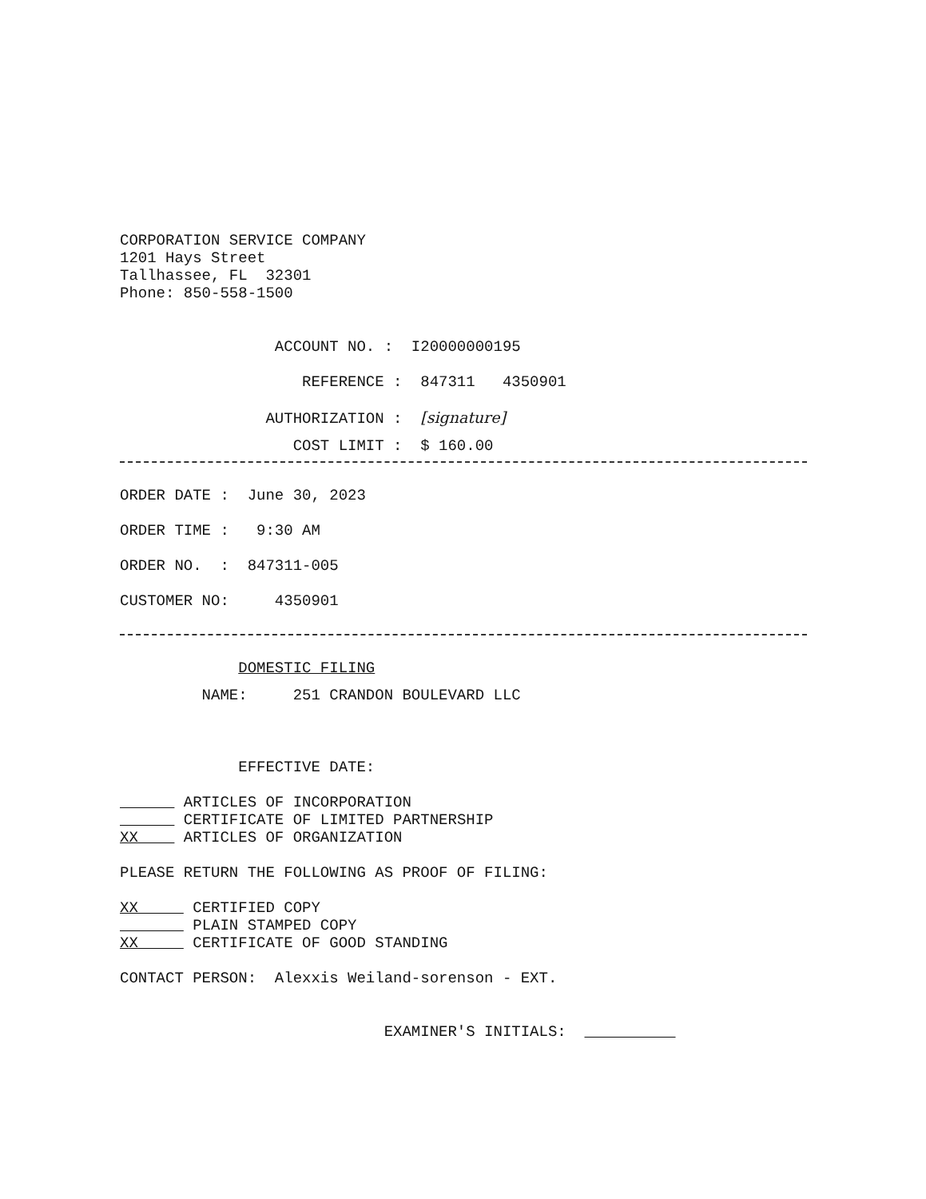CORPORATION SERVICE COMPANY 1201 Hays Street Tallhassee, FL 32301 Phone: 850-558-1500
ACCOUNT NO. : I20000000195
REFERENCE : 847311 4350901
AUTHORIZATION : [signature]
COST LIMIT : $ 160.00
ORDER DATE : June 30, 2023
ORDER TIME : 9:30 AM
ORDER NO. : 847311-005
CUSTOMER NO: 4350901
DOMESTIC FILING
NAME: 251 CRANDON BOULEVARD LLC
EFFECTIVE DATE:
ARTICLES OF INCORPORATION CERTIFICATE OF LIMITED PARTNERSHIP XX ARTICLES OF ORGANIZATION
PLEASE RETURN THE FOLLOWING AS PROOF OF FILING:
XX CERTIFIED COPY PLAIN STAMPED COPY XX CERTIFICATE OF GOOD STANDING
CONTACT PERSON: Alexxis Weiland-sorenson - EXT.
EXAMINER'S INITIALS: